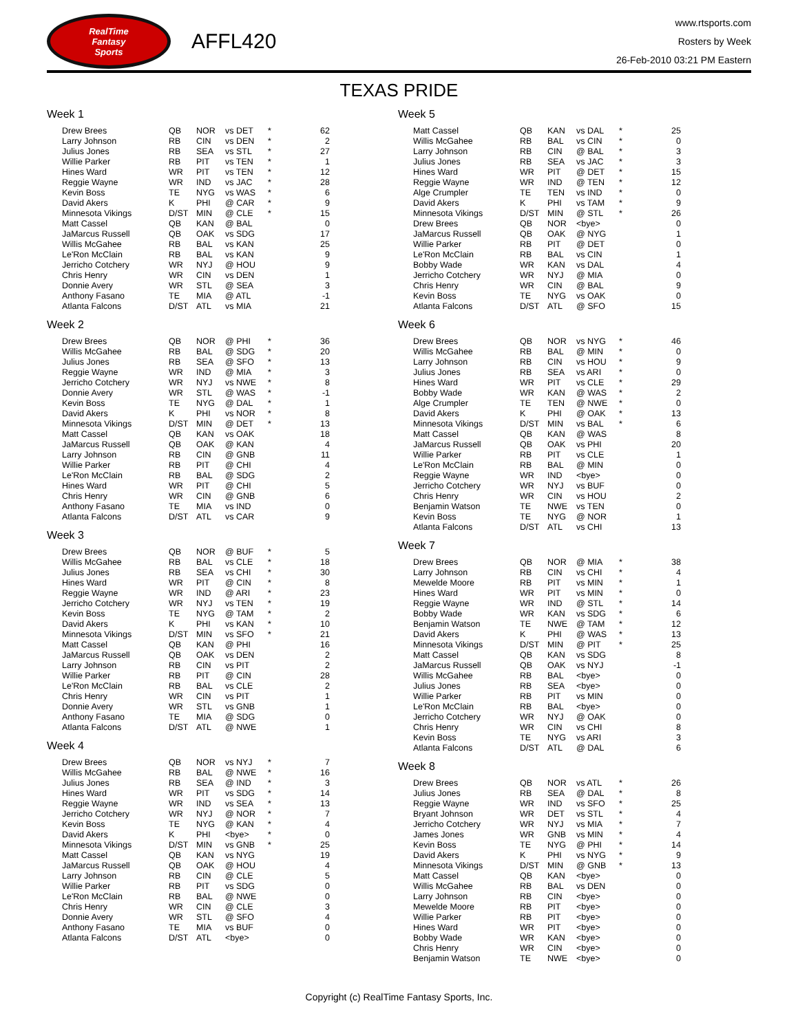RealTime
Fantasy
Sports
AFFL420
www.rtsports.com
Rosters by Week
26-Feb-2010 03:21 PM Eastern
TEXAS PRIDE
Week 1
| Drew Brees | QB | NOR | vs DET | * | 62 |
| Larry Johnson | RB | CIN | vs DEN | * | 2 |
| Julius Jones | RB | SEA | vs STL | * | 27 |
| Willie Parker | RB | PIT | vs TEN | * | 1 |
| Hines Ward | WR | PIT | vs TEN | * | 12 |
| Reggie Wayne | WR | IND | vs JAC | * | 28 |
| Kevin Boss | TE | NYG | vs WAS | * | 6 |
| David Akers | K | PHI | @ CAR | * | 9 |
| Minnesota Vikings | D/ST | MIN | @ CLE | * | 15 |
| Matt Cassel | QB | KAN | @ BAL | | 0 |
| JaMarcus Russell | QB | OAK | vs SDG | | 17 |
| Willis McGahee | RB | BAL | vs KAN | | 25 |
| Le'Ron McClain | RB | BAL | vs KAN | | 9 |
| Jerricho Cotchery | WR | NYJ | @ HOU | | 9 |
| Chris Henry | WR | CIN | vs DEN | | 1 |
| Donnie Avery | WR | STL | @ SEA | | 3 |
| Anthony Fasano | TE | MIA | @ ATL | | -1 |
| Atlanta Falcons | D/ST | ATL | vs MIA | | 21 |
Week 2
| Drew Brees | QB | NOR | @ PHI | * | 36 |
| Willis McGahee | RB | BAL | @ SDG | * | 20 |
| Julius Jones | RB | SEA | @ SFO | * | 13 |
| Reggie Wayne | WR | IND | @ MIA | * | 3 |
| Jerricho Cotchery | WR | NYJ | vs NWE | * | 8 |
| Donnie Avery | WR | STL | @ WAS | * | -1 |
| Kevin Boss | TE | NYG | @ DAL | * | 1 |
| David Akers | K | PHI | vs NOR | * | 8 |
| Minnesota Vikings | D/ST | MIN | @ DET | * | 13 |
| Matt Cassel | QB | KAN | vs OAK | | 18 |
| JaMarcus Russell | QB | OAK | @ KAN | | 4 |
| Larry Johnson | RB | CIN | @ GNB | | 11 |
| Willie Parker | RB | PIT | @ CHI | | 4 |
| Le'Ron McClain | RB | BAL | @ SDG | | 2 |
| Hines Ward | WR | PIT | @ CHI | | 5 |
| Chris Henry | WR | CIN | @ GNB | | 6 |
| Anthony Fasano | TE | MIA | vs IND | | 0 |
| Atlanta Falcons | D/ST | ATL | vs CAR | | 9 |
Week 3
| Drew Brees | QB | NOR | @ BUF | * | 5 |
| Willis McGahee | RB | BAL | vs CLE | * | 18 |
| Julius Jones | RB | SEA | vs CHI | * | 30 |
| Hines Ward | WR | PIT | @ CIN | * | 8 |
| Reggie Wayne | WR | IND | @ ARI | * | 23 |
| Jerricho Cotchery | WR | NYJ | vs TEN | * | 19 |
| Kevin Boss | TE | NYG | @ TAM | * | 2 |
| David Akers | K | PHI | vs KAN | * | 10 |
| Minnesota Vikings | D/ST | MIN | vs SFO | * | 21 |
| Matt Cassel | QB | KAN | @ PHI | | 16 |
| JaMarcus Russell | QB | OAK | vs DEN | | 2 |
| Larry Johnson | RB | CIN | vs PIT | | 2 |
| Willie Parker | RB | PIT | @ CIN | | 28 |
| Le'Ron McClain | RB | BAL | vs CLE | | 2 |
| Chris Henry | WR | CIN | vs PIT | | 1 |
| Donnie Avery | WR | STL | vs GNB | | 1 |
| Anthony Fasano | TE | MIA | @ SDG | | 0 |
| Atlanta Falcons | D/ST | ATL | @ NWE | | 1 |
Week 4
| Drew Brees | QB | NOR | vs NYJ | * | 7 |
| Willis McGahee | RB | BAL | @ NWE | * | 16 |
| Julius Jones | RB | SEA | @ IND | * | 3 |
| Hines Ward | WR | PIT | vs SDG | * | 14 |
| Reggie Wayne | WR | IND | vs SEA | * | 13 |
| Jerricho Cotchery | WR | NYJ | @ NOR | * | 7 |
| Kevin Boss | TE | NYG | @ KAN | * | 4 |
| David Akers | K | PHI | <bye> | * | 0 |
| Minnesota Vikings | D/ST | MIN | vs GNB | * | 25 |
| Matt Cassel | QB | KAN | vs NYG | | 19 |
| JaMarcus Russell | QB | OAK | @ HOU | | 4 |
| Larry Johnson | RB | CIN | @ CLE | | 5 |
| Willie Parker | RB | PIT | vs SDG | | 0 |
| Le'Ron McClain | RB | BAL | @ NWE | | 0 |
| Chris Henry | WR | CIN | @ CLE | | 3 |
| Donnie Avery | WR | STL | @ SFO | | 4 |
| Anthony Fasano | TE | MIA | vs BUF | | 0 |
| Atlanta Falcons | D/ST | ATL | <bye> | | 0 |
Week 5
| Matt Cassel | QB | KAN | vs DAL | * | 25 |
| Willis McGahee | RB | BAL | vs CIN | * | 0 |
| Larry Johnson | RB | CIN | @ BAL | * | 3 |
| Julius Jones | RB | SEA | vs JAC | * | 3 |
| Hines Ward | WR | PIT | @ DET | * | 15 |
| Reggie Wayne | WR | IND | @ TEN | * | 12 |
| Alge Crumpler | TE | TEN | vs IND | * | 0 |
| David Akers | K | PHI | vs TAM | * | 9 |
| Minnesota Vikings | D/ST | MIN | @ STL | * | 26 |
| Drew Brees | QB | NOR | <bye> | | 0 |
| JaMarcus Russell | QB | OAK | @ NYG | | 1 |
| Willie Parker | RB | PIT | @ DET | | 0 |
| Le'Ron McClain | RB | BAL | vs CIN | | 1 |
| Bobby Wade | WR | KAN | vs DAL | | 4 |
| Jerricho Cotchery | WR | NYJ | @ MIA | | 0 |
| Chris Henry | WR | CIN | @ BAL | | 9 |
| Kevin Boss | TE | NYG | vs OAK | | 0 |
| Atlanta Falcons | D/ST | ATL | @ SFO | | 15 |
Week 6
| Drew Brees | QB | NOR | vs NYG | * | 46 |
| Willis McGahee | RB | BAL | @ MIN | * | 0 |
| Larry Johnson | RB | CIN | vs HOU | * | 9 |
| Julius Jones | RB | SEA | vs ARI | * | 0 |
| Hines Ward | WR | PIT | vs CLE | * | 29 |
| Bobby Wade | WR | KAN | @ WAS | * | 2 |
| Alge Crumpler | TE | TEN | @ NWE | * | 0 |
| David Akers | K | PHI | @ OAK | * | 13 |
| Minnesota Vikings | D/ST | MIN | vs BAL | * | 6 |
| Matt Cassel | QB | KAN | @ WAS | | 8 |
| JaMarcus Russell | QB | OAK | vs PHI | | 20 |
| Willie Parker | RB | PIT | vs CLE | | 1 |
| Le'Ron McClain | RB | BAL | @ MIN | | 0 |
| Reggie Wayne | WR | IND | <bye> | | 0 |
| Jerricho Cotchery | WR | NYJ | vs BUF | | 0 |
| Chris Henry | WR | CIN | vs HOU | | 2 |
| Benjamin Watson | TE | NWE | vs TEN | | 0 |
| Kevin Boss | TE | NYG | @ NOR | | 1 |
| Atlanta Falcons | D/ST | ATL | vs CHI | | 13 |
Week 7
| Drew Brees | QB | NOR | @ MIA | * | 38 |
| Larry Johnson | RB | CIN | vs CHI | * | 4 |
| Mewelde Moore | RB | PIT | vs MIN | * | 1 |
| Hines Ward | WR | PIT | vs MIN | * | 0 |
| Reggie Wayne | WR | IND | @ STL | * | 14 |
| Bobby Wade | WR | KAN | vs SDG | * | 6 |
| Benjamin Watson | TE | NWE | @ TAM | * | 12 |
| David Akers | K | PHI | @ WAS | * | 13 |
| Minnesota Vikings | D/ST | MIN | @ PIT | * | 25 |
| Matt Cassel | QB | KAN | vs SDG | | 8 |
| JaMarcus Russell | QB | OAK | vs NYJ | | -1 |
| Willis McGahee | RB | BAL | <bye> | | 0 |
| Julius Jones | RB | SEA | <bye> | | 0 |
| Willie Parker | RB | PIT | vs MIN | | 0 |
| Le'Ron McClain | RB | BAL | <bye> | | 0 |
| Jerricho Cotchery | WR | NYJ | @ OAK | | 0 |
| Chris Henry | WR | CIN | vs CHI | | 8 |
| Kevin Boss | TE | NYG | vs ARI | | 3 |
| Atlanta Falcons | D/ST | ATL | @ DAL | | 6 |
Week 8
| Drew Brees | QB | NOR | vs ATL | * | 26 |
| Julius Jones | RB | SEA | @ DAL | * | 8 |
| Reggie Wayne | WR | IND | vs SFO | * | 25 |
| Bryant Johnson | WR | DET | vs STL | * | 4 |
| Jerricho Cotchery | WR | NYJ | vs MIA | * | 7 |
| James Jones | WR | GNB | vs MIN | * | 4 |
| Kevin Boss | TE | NYG | @ PHI | * | 14 |
| David Akers | K | PHI | vs NYG | * | 9 |
| Minnesota Vikings | D/ST | MIN | @ GNB | * | 13 |
| Matt Cassel | QB | KAN | <bye> | | 0 |
| Willis McGahee | RB | BAL | vs DEN | | 0 |
| Larry Johnson | RB | CIN | <bye> | | 0 |
| Mewelde Moore | RB | PIT | <bye> | | 0 |
| Willie Parker | RB | PIT | <bye> | | 0 |
| Hines Ward | WR | PIT | <bye> | | 0 |
| Bobby Wade | WR | KAN | <bye> | | 0 |
| Chris Henry | WR | CIN | <bye> | | 0 |
| Benjamin Watson | TE | NWE | <bye> | | 0 |
Copyright (c) RealTime Fantasy Sports, Inc.